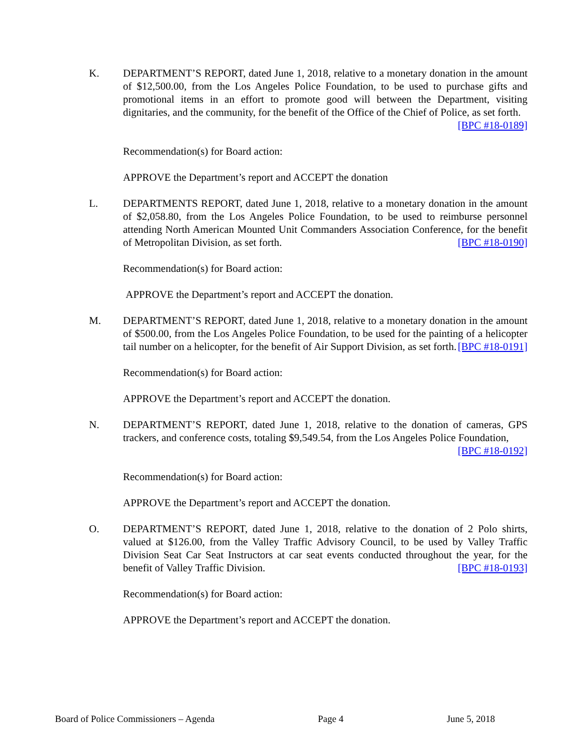K. DEPARTMENT’S REPORT, dated June 1, 2018, relative to a monetary donation in the amount of $12,500.00, from the Los Angeles Police Foundation, to be used to purchase gifts and promotional items in an effort to promote good will between the Department, visiting dignitaries, and the community, for the benefit of the Office of the Chief of Police, as set forth. [BPC #18-0189]
Recommendation(s) for Board action:
APPROVE the Department’s report and ACCEPT the donation
L. DEPARTMENTS REPORT, dated June 1, 2018, relative to a monetary donation in the amount of $2,058.80, from the Los Angeles Police Foundation, to be used to reimburse personnel attending North American Mounted Unit Commanders Association Conference, for the benefit of Metropolitan Division, as set forth. [BPC #18-0190]
Recommendation(s) for Board action:
APPROVE the Department’s report and ACCEPT the donation.
M. DEPARTMENT’S REPORT, dated June 1, 2018, relative to a monetary donation in the amount of $500.00, from the Los Angeles Police Foundation, to be used for the painting of a helicopter tail number on a helicopter, for the benefit of Air Support Division, as set forth. [BPC #18-0191]
Recommendation(s) for Board action:
APPROVE the Department’s report and ACCEPT the donation.
N. DEPARTMENT’S REPORT, dated June 1, 2018, relative to the donation of cameras, GPS trackers, and conference costs, totaling $9,549.54, from the Los Angeles Police Foundation, [BPC #18-0192]
Recommendation(s) for Board action:
APPROVE the Department’s report and ACCEPT the donation.
O. DEPARTMENT’S REPORT, dated June 1, 2018, relative to the donation of 2 Polo shirts, valued at $126.00, from the Valley Traffic Advisory Council, to be used by Valley Traffic Division Seat Car Seat Instructors at car seat events conducted throughout the year, for the benefit of Valley Traffic Division. [BPC #18-0193]
Recommendation(s) for Board action:
APPROVE the Department’s report and ACCEPT the donation.
Board of Police Commissioners – Agenda Page 4 June 5, 2018